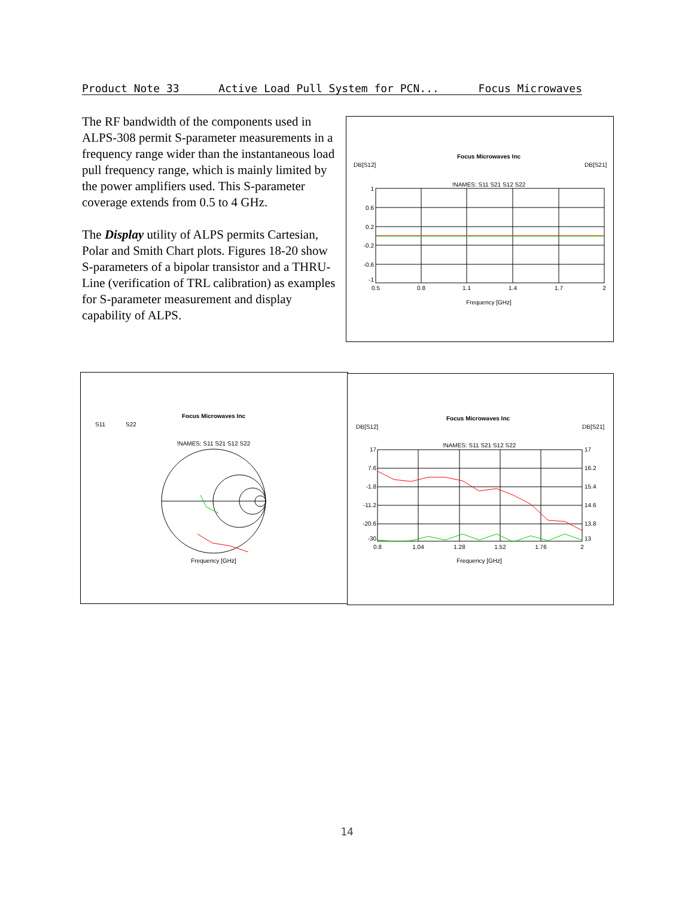Product Note 33 Active Load Pull System for PCN... Focus Microwaves
The RF bandwidth of the components used in ALPS-308 permit S-parameter measurements in a frequency range wider than the instantaneous load pull frequency range, which is mainly limited by the power amplifiers used. This S-parameter coverage extends from 0.5 to 4 GHz.
The Display utility of ALPS permits Cartesian, Polar and Smith Chart plots. Figures 18-20 show S-parameters of a bipolar transistor and a THRU-Line (verification of TRL calibration) as examples for S-parameter measurement and display capability of ALPS.
Focus Microwaves Inc
DB[S12]
DB[S21]
!NAMES: S11 S21 S12 S22
1
0.6
0.2
-0.2
-0.6
-1
0.5
0.8
1.1
1.4
1.7
2
Frequency [GHz]
Focus Microwaves Inc
S11
S22
!NAMES: S11 S21 S12 S22
Frequency [GHz]
Focus Microwaves Inc
DB[S12]
DB[S21]
!NAMES: S11 S21 S12 S22
17
7.6
-1.8
-11.2
-20.6
-30
17
16.2
15.4
14.6
13.8
13
0.8
1.04
1.28
1.52
1.76
2
Frequency [GHz]
14